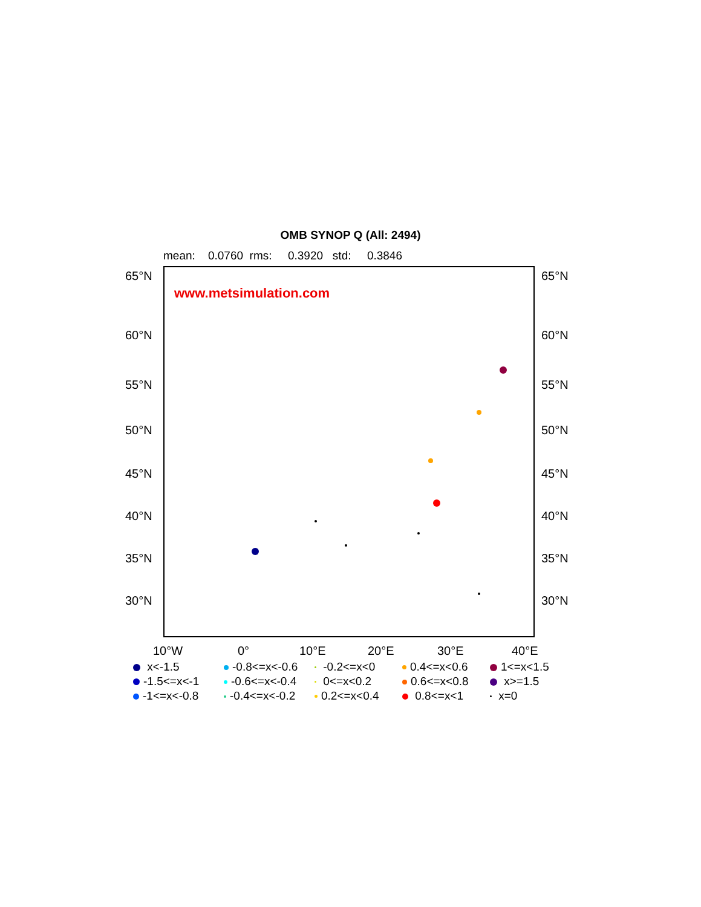OMB SYNOP Q (All: 2494)
mean: 0.0760 rms: 0.3920 std: 0.3846
www.metsimulation.com
65°N 65°N
60°N 60°N
55°N 55°N
50°N 50°N
45°N 45°N
40°N 40°N
35°N 35°N
30°N 30°N
10°W 0° 10°E 20°E 30°E 40°E
x<-1.5
-0.8<=x<-0.6
-0.2<=x<0
0.4<=x<0.6
1<=x<1.5
-1.5<=x<-1
-0.6<=x<-0.4
0<=x<0.2
0.6<=x<0.8
x>=1.5
-1<=x<-0.8
-0.4<=x<-0.2
0.2<=x<0.4
0.8<=x<1
x=0